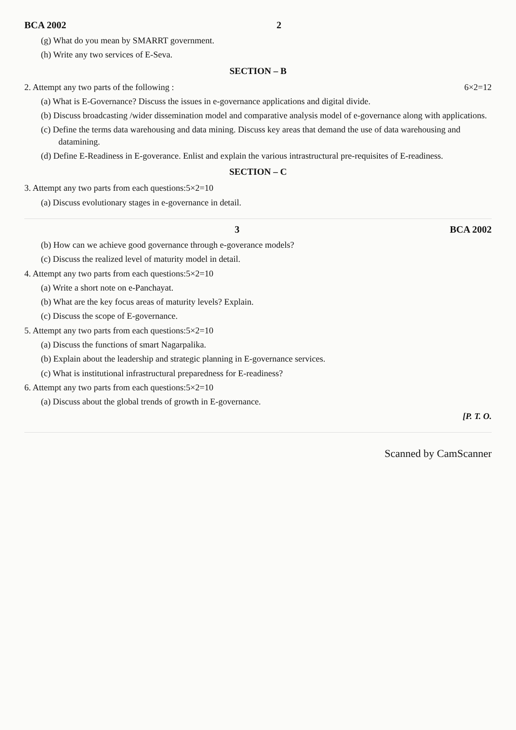BCA 2002 2
(g) What do you mean by SMARRT government.
(h) Write any two services of E-Seva.
SECTION – B
2. Attempt any two parts of the following : 6×2=12
(a) What is E-Governance? Discuss the issues in e-governance applications and digital divide.
(b) Discuss broadcasting /wider dissemination model and comparative analysis model of e-governance along with applications.
(c) Define the terms data warehousing and data mining. Discuss key areas that demand the use of data warehousing and datamining.
(d) Define E-Readiness in E-goverance. Enlist and explain the various intrastructural pre-requisites of E-readiness.
SECTION – C
3. Attempt any two parts from each questions:5×2=10
(a) Discuss evolutionary stages in e-governance in detail.
3 BCA 2002
(b) How can we achieve good governance through e-goverance models?
(c) Discuss the realized level of maturity model in detail.
4. Attempt any two parts from each questions:5×2=10
(a) Write a short note on e-Panchayat.
(b) What are the key focus areas of maturity levels? Explain.
(c) Discuss the scope of E-governance.
5. Attempt any two parts from each questions:5×2=10
(a) Discuss the functions of smart Nagarpalika.
(b) Explain about the leadership and strategic planning in E-governance services.
(c) What is institutional infrastructural preparedness for E-readiness?
6. Attempt any two parts from each questions:5×2=10
(a) Discuss about the global trends of growth in E-governance.
[P. T. O.
Scanned by CamScanner